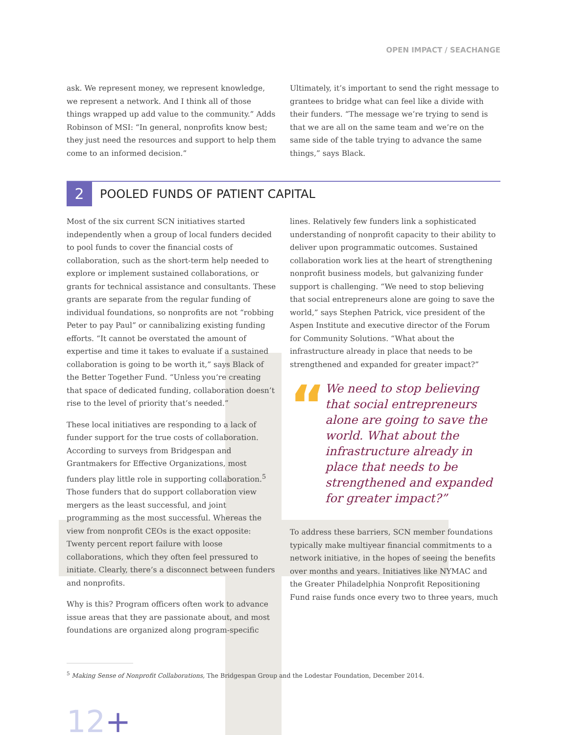OPEN IMPACT / SEACHANGE
ask. We represent money, we represent knowledge, we represent a network. And I think all of those things wrapped up add value to the community.” Adds Robinson of MSI: “In general, nonprofits know best; they just need the resources and support to help them come to an informed decision.”
Ultimately, it’s important to send the right message to grantees to bridge what can feel like a divide with their funders. “The message we’re trying to send is that we are all on the same team and we’re on the same side of the table trying to advance the same things,” says Black.
2
POOLED FUNDS OF PATIENT CAPITAL
Most of the six current SCN initiatives started independently when a group of local funders decided to pool funds to cover the financial costs of collaboration, such as the short-term help needed to explore or implement sustained collaborations, or grants for technical assistance and consultants. These grants are separate from the regular funding of individual foundations, so nonprofits are not “robbing Peter to pay Paul” or cannibalizing existing funding efforts. “It cannot be overstated the amount of expertise and time it takes to evaluate if a sustained collaboration is going to be worth it,” says Black of the Better Together Fund. “Unless you’re creating that space of dedicated funding, collaboration doesn’t rise to the level of priority that’s needed.”
These local initiatives are responding to a lack of funder support for the true costs of collaboration. According to surveys from Bridgespan and Grantmakers for Effective Organizations, most funders play little role in supporting collaboration.<sup>5</sup> Those funders that do support collaboration view mergers as the least successful, and joint programming as the most successful. Whereas the view from nonprofit CEOs is the exact opposite: Twenty percent report failure with loose collaborations, which they often feel pressured to initiate. Clearly, there’s a disconnect between funders and nonprofits.
Why is this? Program officers often work to advance issue areas that they are passionate about, and most foundations are organized along program-specific
lines. Relatively few funders link a sophisticated understanding of nonprofit capacity to their ability to deliver upon programmatic outcomes. Sustained collaboration work lies at the heart of strengthening nonprofit business models, but galvanizing funder support is challenging. “We need to stop believing that social entrepreneurs alone are going to save the world,” says Stephen Patrick, vice president of the Aspen Institute and executive director of the Forum for Community Solutions. “What about the infrastructure already in place that needs to be strengthened and expanded for greater impact?”
“
We need to stop believing that social entrepreneurs alone are going to save the world. What about the infrastructure already in place that needs to be strengthened and expanded for greater impact?”
To address these barriers, SCN member foundations typically make multiyear financial commitments to a network initiative, in the hopes of seeing the benefits over months and years. Initiatives like NYMAC and the Greater Philadelphia Nonprofit Repositioning Fund raise funds once every two to three years, much
<sup>5</sup> Making Sense of Nonprofit Collaborations, The Bridgespan Group and the Lodestar Foundation, December 2014.
12+